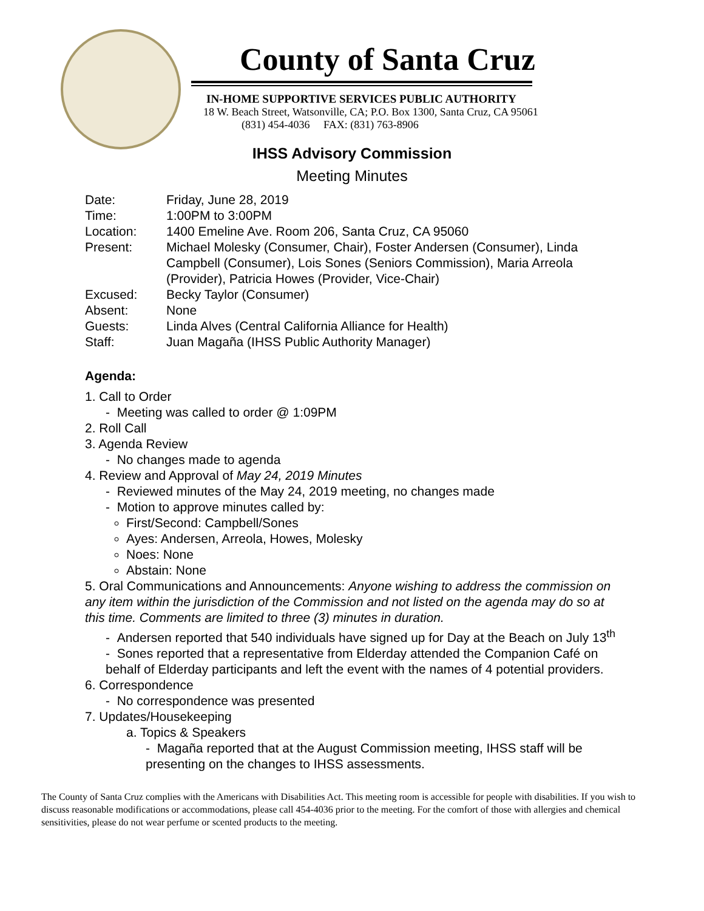County of Santa Cruz
IN-HOME SUPPORTIVE SERVICES PUBLIC AUTHORITY
18 W. Beach Street, Watsonville, CA; P.O. Box 1300, Santa Cruz, CA 95061
(831) 454-4036 FAX: (831) 763-8906
IHSS Advisory Commission
Meeting Minutes
| Date: | Friday, June 28, 2019 |
| Time: | 1:00PM to 3:00PM |
| Location: | 1400 Emeline Ave. Room 206, Santa Cruz, CA 95060 |
| Present: | Michael Molesky (Consumer, Chair), Foster Andersen (Consumer), Linda Campbell (Consumer), Lois Sones (Seniors Commission), Maria Arreola (Provider), Patricia Howes (Provider, Vice-Chair) |
| Excused: | Becky Taylor (Consumer) |
| Absent: | None |
| Guests: | Linda Alves (Central California Alliance for Health) |
| Staff: | Juan Magaña (IHSS Public Authority Manager) |
Agenda:
1. Call to Order
- Meeting was called to order @ 1:09PM
2. Roll Call
3. Agenda Review
- No changes made to agenda
4. Review and Approval of May 24, 2019 Minutes
- Reviewed minutes of the May 24, 2019 meeting, no changes made
- Motion to approve minutes called by:
First/Second: Campbell/Sones
Ayes: Andersen, Arreola, Howes, Molesky
Noes: None
Abstain: None
5. Oral Communications and Announcements: Anyone wishing to address the commission on any item within the jurisdiction of the Commission and not listed on the agenda may do so at this time. Comments are limited to three (3) minutes in duration.
- Andersen reported that 540 individuals have signed up for Day at the Beach on July 13<sup>th</sup>
- Sones reported that a representative from Elderday attended the Companion Café on behalf of Elderday participants and left the event with the names of 4 potential providers.
6. Correspondence
- No correspondence was presented
7. Updates/Housekeeping
a. Topics & Speakers
- Magaña reported that at the August Commission meeting, IHSS staff will be presenting on the changes to IHSS assessments.
The County of Santa Cruz complies with the Americans with Disabilities Act. This meeting room is accessible for people with disabilities. If you wish to discuss reasonable modifications or accommodations, please call 454-4036 prior to the meeting. For the comfort of those with allergies and chemical sensitivities, please do not wear perfume or scented products to the meeting.